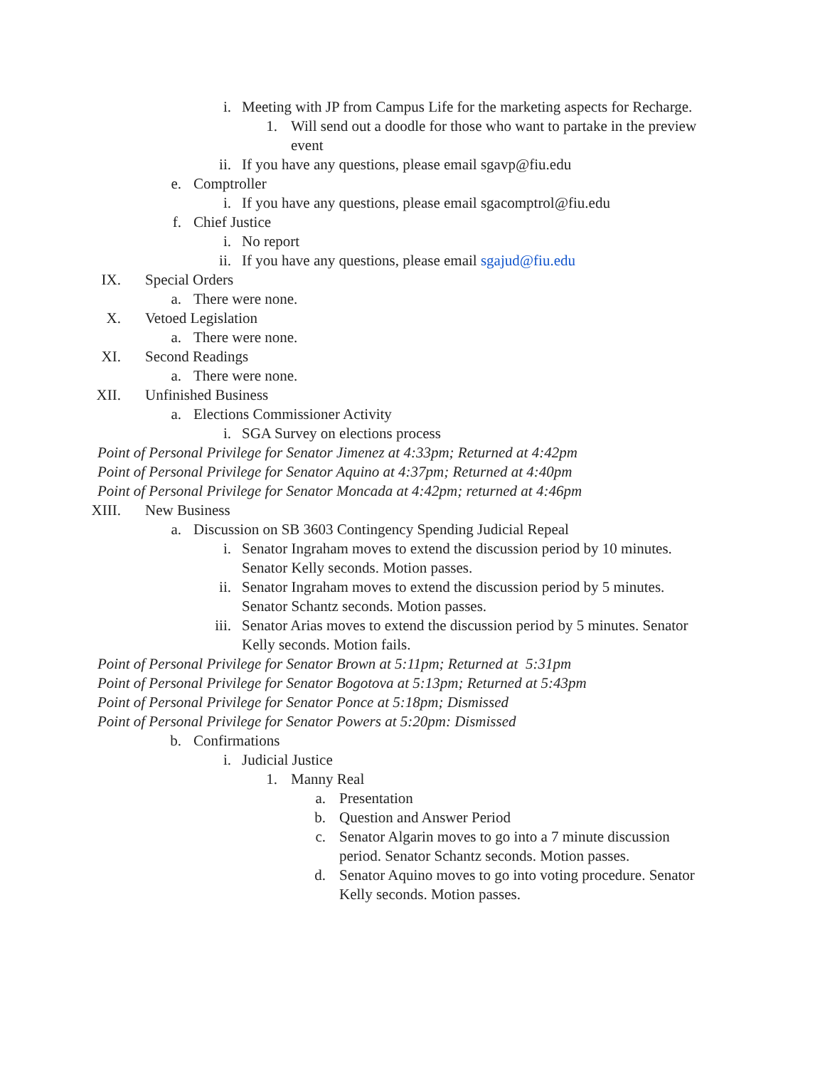i. Meeting with JP from Campus Life for the marketing aspects for Recharge.
1. Will send out a doodle for those who want to partake in the preview
event
ii. If you have any questions, please email sgavp@fiu.edu
e. Comptroller
i. If you have any questions, please email sgacomptrol@fiu.edu
f. Chief Justice
i. No report
ii. If you have any questions, please email sgajud@fiu.edu
IX. Special Orders
a. There were none.
X. Vetoed Legislation
a. There were none.
XI. Second Readings
a. There were none.
XII. Unfinished Business
a. Elections Commissioner Activity
i. SGA Survey on elections process
Point of Personal Privilege for Senator Jimenez at 4:33pm; Returned at 4:42pm
Point of Personal Privilege for Senator Aquino at 4:37pm; Returned at 4:40pm
Point of Personal Privilege for Senator Moncada at 4:42pm; returned at 4:46pm
XIII. New Business
a. Discussion on SB 3603 Contingency Spending Judicial Repeal
i. Senator Ingraham moves to extend the discussion period by 10 minutes.
Senator Kelly seconds. Motion passes.
ii. Senator Ingraham moves to extend the discussion period by 5 minutes.
Senator Schantz seconds. Motion passes.
iii. Senator Arias moves to extend the discussion period by 5 minutes. Senator
Kelly seconds. Motion fails.
Point of Personal Privilege for Senator Brown at 5:11pm; Returned at 5:31pm
Point of Personal Privilege for Senator Bogotova at 5:13pm; Returned at 5:43pm
Point of Personal Privilege for Senator Ponce at 5:18pm; Dismissed
Point of Personal Privilege for Senator Powers at 5:20pm: Dismissed
b. Confirmations
i. Judicial Justice
1. Manny Real
a. Presentation
b. Question and Answer Period
c. Senator Algarin moves to go into a 7 minute discussion
period. Senator Schantz seconds. Motion passes.
d. Senator Aquino moves to go into voting procedure. Senator
Kelly seconds. Motion passes.